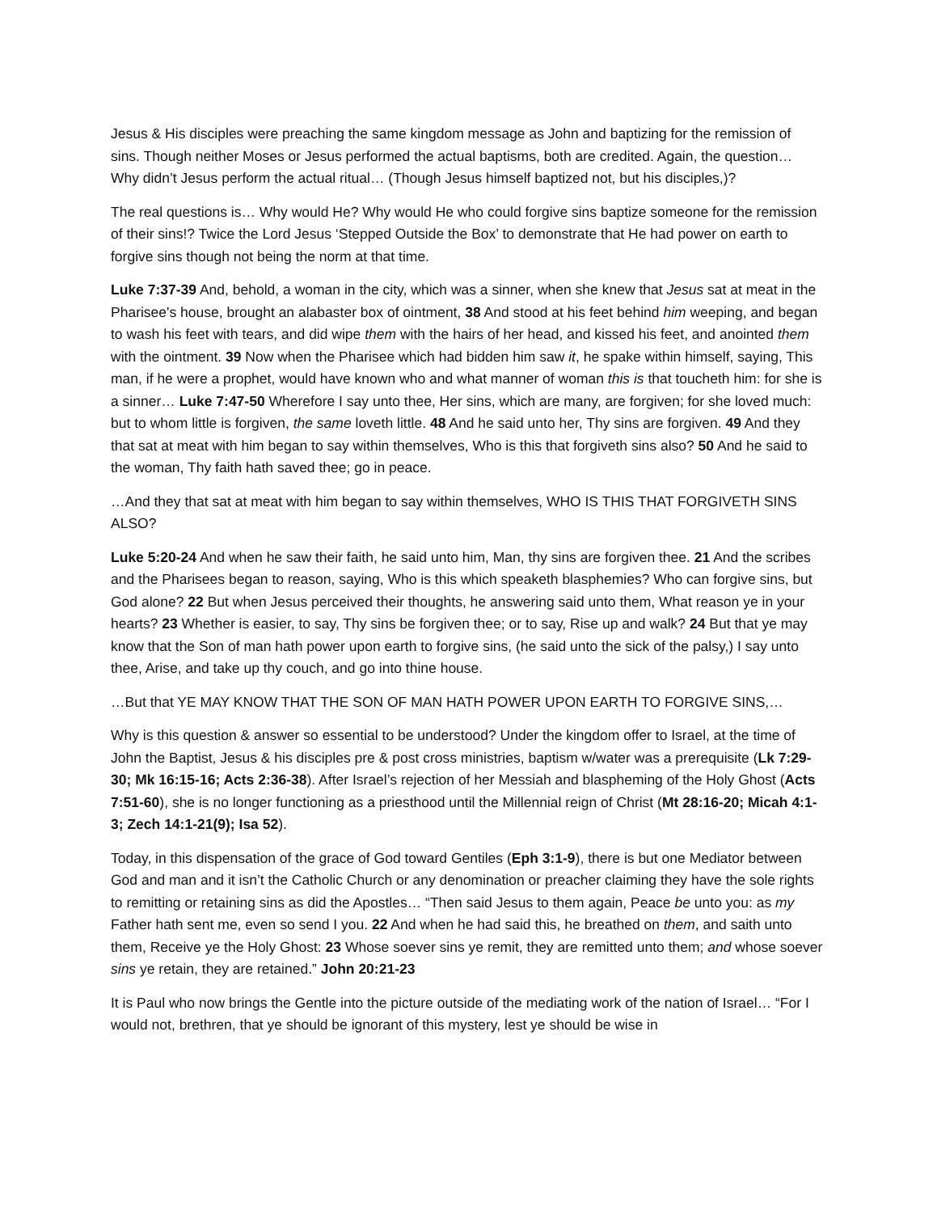Jesus & His disciples were preaching the same kingdom message as John and baptizing for the remission of sins. Though neither Moses or Jesus performed the actual baptisms, both are credited. Again, the question… Why didn’t Jesus perform the actual ritual… (Though Jesus himself baptized not, but his disciples,)?
The real questions is… Why would He? Why would He who could forgive sins baptize someone for the remission of their sins!? Twice the Lord Jesus ‘Stepped Outside the Box’ to demonstrate that He had power on earth to forgive sins though not being the norm at that time.
Luke 7:37-39 And, behold, a woman in the city, which was a sinner, when she knew that Jesus sat at meat in the Pharisee's house, brought an alabaster box of ointment, 38 And stood at his feet behind him weeping, and began to wash his feet with tears, and did wipe them with the hairs of her head, and kissed his feet, and anointed them with the ointment. 39 Now when the Pharisee which had bidden him saw it, he spake within himself, saying, This man, if he were a prophet, would have known who and what manner of woman this is that toucheth him: for she is a sinner… Luke 7:47-50 Wherefore I say unto thee, Her sins, which are many, are forgiven; for she loved much: but to whom little is forgiven, the same loveth little. 48 And he said unto her, Thy sins are forgiven. 49 And they that sat at meat with him began to say within themselves, Who is this that forgiveth sins also? 50 And he said to the woman, Thy faith hath saved thee; go in peace.
…And they that sat at meat with him began to say within themselves, WHO IS THIS THAT FORGIVETH SINS ALSO?
Luke 5:20-24 And when he saw their faith, he said unto him, Man, thy sins are forgiven thee. 21 And the scribes and the Pharisees began to reason, saying, Who is this which speaketh blasphemies? Who can forgive sins, but God alone? 22 But when Jesus perceived their thoughts, he answering said unto them, What reason ye in your hearts? 23 Whether is easier, to say, Thy sins be forgiven thee; or to say, Rise up and walk? 24 But that ye may know that the Son of man hath power upon earth to forgive sins, (he said unto the sick of the palsy,) I say unto thee, Arise, and take up thy couch, and go into thine house.
…But that YE MAY KNOW THAT THE SON OF MAN HATH POWER UPON EARTH TO FORGIVE SINS,…
Why is this question & answer so essential to be understood? Under the kingdom offer to Israel, at the time of John the Baptist, Jesus & his disciples pre & post cross ministries, baptism w/water was a prerequisite (Lk 7:29-30; Mk 16:15-16; Acts 2:36-38). After Israel’s rejection of her Messiah and blaspheming of the Holy Ghost (Acts 7:51-60), she is no longer functioning as a priesthood until the Millennial reign of Christ (Mt 28:16-20; Micah 4:1-3; Zech 14:1-21(9); Isa 52).
Today, in this dispensation of the grace of God toward Gentiles (Eph 3:1-9), there is but one Mediator between God and man and it isn’t the Catholic Church or any denomination or preacher claiming they have the sole rights to remitting or retaining sins as did the Apostles… “Then said Jesus to them again, Peace be unto you: as my Father hath sent me, even so send I you. 22 And when he had said this, he breathed on them, and saith unto them, Receive ye the Holy Ghost: 23 Whose soever sins ye remit, they are remitted unto them; and whose soever sins ye retain, they are retained.” John 20:21-23
It is Paul who now brings the Gentle into the picture outside of the mediating work of the nation of Israel… “For I would not, brethren, that ye should be ignorant of this mystery, lest ye should be wise in